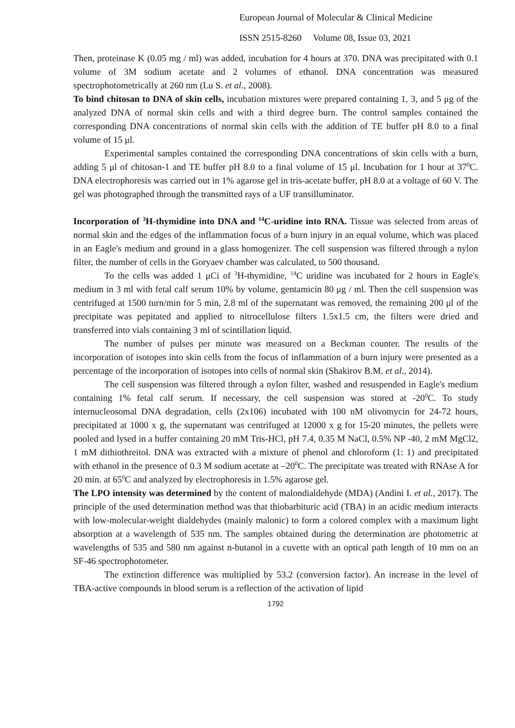European Journal of Molecular & Clinical Medicine
ISSN 2515-8260 Volume 08, Issue 03, 2021
Then, proteinase K (0.05 mg / ml) was added, incubation for 4 hours at 370. DNA was precipitated with 0.1 volume of 3M sodium acetate and 2 volumes of ethanol. DNA concentration was measured spectrophotometrically at 260 nm (Lu S. et al., 2008).
To bind chitosan to DNA of skin cells, incubation mixtures were prepared containing 1, 3, and 5 μg of the analyzed DNA of normal skin cells and with a third degree burn. The control samples contained the corresponding DNA concentrations of normal skin cells with the addition of TE buffer pH 8.0 to a final volume of 15 μl.
Experimental samples contained the corresponding DNA concentrations of skin cells with a burn, adding 5 μl of chitosan-1 and TE buffer pH 8.0 to a final volume of 15 μl. Incubation for 1 hour at 37<sup>0</sup>C. DNA electrophoresis was carried out in 1% agarose gel in tris-acetate buffer, pH 8.0 at a voltage of 60 V. The gel was photographed through the transmitted rays of a UF transilluminator.
Incorporation of <sup>3</sup>H-thymidine into DNA and <sup>14</sup>C-uridine into RNA. Tissue was selected from areas of normal skin and the edges of the inflammation focus of a burn injury in an equal volume, which was placed in an Eagle's medium and ground in a glass homogenizer. The cell suspension was filtered through a nylon filter, the number of cells in the Goryaev chamber was calculated, to 500 thousand.
To the cells was added 1 μCi of <sup>3</sup>H-thymidine, <sup>14</sup>C uridine was incubated for 2 hours in Eagle's medium in 3 ml with fetal calf serum 10% by volume, gentamicin 80 μg / ml. Then the cell suspension was centrifuged at 1500 turn/min for 5 min, 2.8 ml of the supernatant was removed, the remaining 200 μl of the precipitate was pepitated and applied to nitrocellulose filters 1.5x1.5 cm, the filters were dried and transferred into vials containing 3 ml of scintillation liquid.
The number of pulses per minute was measured on a Beckman counter. The results of the incorporation of isotopes into skin cells from the focus of inflammation of a burn injury were presented as a percentage of the incorporation of isotopes into cells of normal skin (Shakirov B.M. et al., 2014).
The cell suspension was filtered through a nylon filter, washed and resuspended in Eagle's medium containing 1% fetal calf serum. If necessary, the cell suspension was stored at -20<sup>0</sup>C. To study internucleosomal DNA degradation, cells (2x106) incubated with 100 nM olivomycin for 24-72 hours, precipitated at 1000 x g, the supernatant was centrifuged at 12000 x g for 15-20 minutes, the pellets were pooled and lysed in a buffer containing 20 mM Tris-HCl, pH 7.4, 0.35 M NaCl, 0.5% NP -40, 2 mM MgCl2, 1 mM dithiothreitol. DNA was extracted with a mixture of phenol and chloroform (1: 1) and precipitated with ethanol in the presence of 0.3 M sodium acetate at –20<sup>0</sup>C. The precipitate was treated with RNAse A for 20 min. at 65<sup>0</sup>C and analyzed by electrophoresis in 1.5% agarose gel.
The LPO intensity was determined by the content of malondialdehyde (MDA) (Andini I. et al., 2017). The principle of the used determination method was that thiobarbituric acid (TBA) in an acidic medium interacts with low-molecular-weight dialdehydes (mainly malonic) to form a colored complex with a maximum light absorption at a wavelength of 535 nm. The samples obtained during the determination are photometric at wavelengths of 535 and 580 nm against n-butanol in a cuvette with an optical path length of 10 mm on an SF-46 spectrophotometer.
The extinction difference was multiplied by 53.2 (conversion factor). An increase in the level of TBA-active compounds in blood serum is a reflection of the activation of lipid
1792